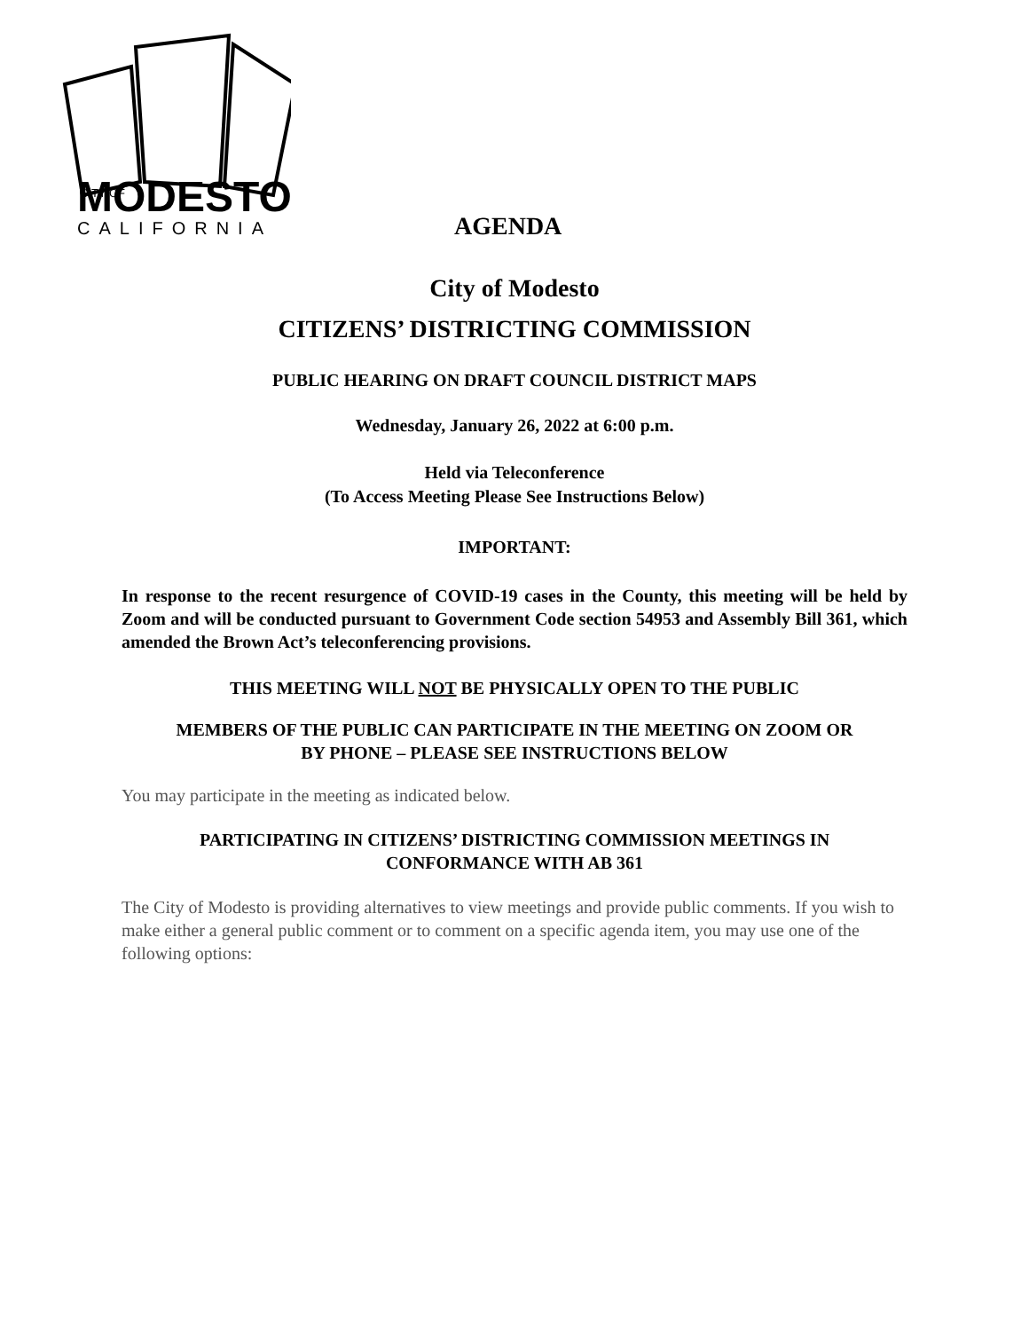CITY OF
MODESTO
CALIFORNIA
AGENDA
City of Modesto
CITIZENS’ DISTRICTING COMMISSION
PUBLIC HEARING ON DRAFT COUNCIL DISTRICT MAPS
Wednesday, January 26, 2022 at 6:00 p.m.
Held via Teleconference
(To Access Meeting Please See Instructions Below)
IMPORTANT:
In response to the recent resurgence of COVID-19 cases in the County, this meeting will be held by Zoom and will be conducted pursuant to Government Code section 54953 and Assembly Bill 361, which amended the Brown Act’s teleconferencing provisions.
THIS MEETING WILL NOT BE PHYSICALLY OPEN TO THE PUBLIC
MEMBERS OF THE PUBLIC CAN PARTICIPATE IN THE MEETING ON ZOOM OR
BY PHONE – PLEASE SEE INSTRUCTIONS BELOW
You may participate in the meeting as indicated below.
PARTICIPATING IN CITIZENS’ DISTRICTING COMMISSION MEETINGS IN
CONFORMANCE WITH AB 361
The City of Modesto is providing alternatives to view meetings and provide public comments. If you wish to make either a general public comment or to comment on a specific agenda item, you may use one of the following options: